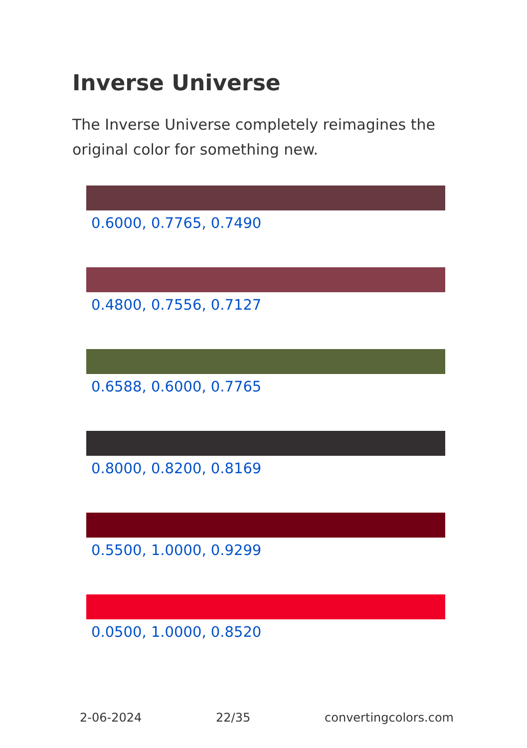Inverse Universe
The Inverse Universe completely reimagines the original color for something new.
0.6000, 0.7765, 0.7490
0.4800, 0.7556, 0.7127
0.6588, 0.6000, 0.7765
0.8000, 0.8200, 0.8169
0.5500, 1.0000, 0.9299
0.0500, 1.0000, 0.8520
2-06-2024 22/35 convertingcolors.com